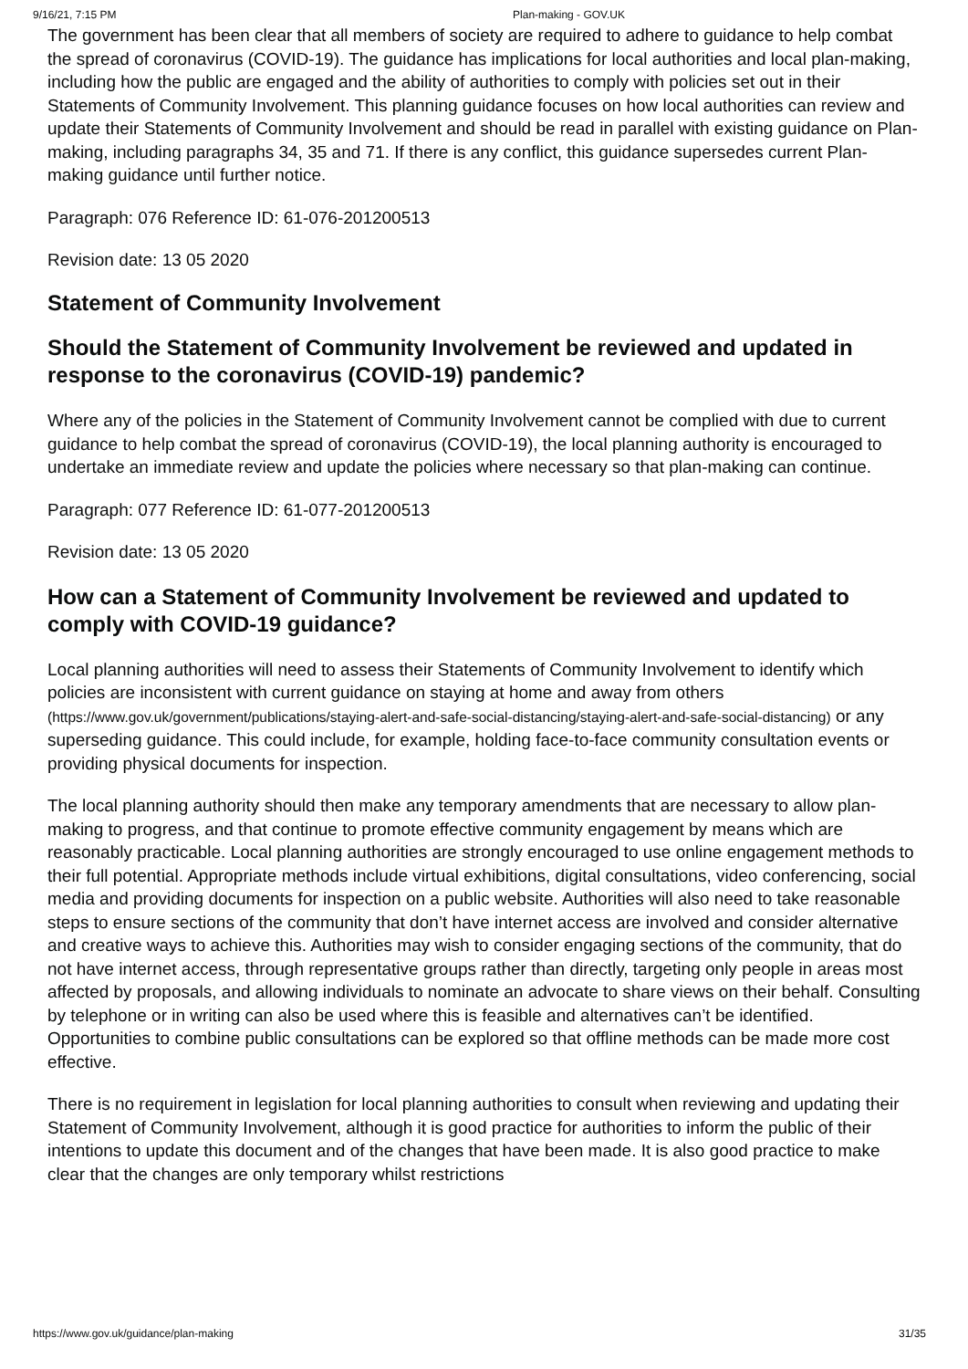9/16/21, 7:15 PM Plan-making - GOV.UK
The government has been clear that all members of society are required to adhere to guidance to help combat the spread of coronavirus (COVID-19). The guidance has implications for local authorities and local plan-making, including how the public are engaged and the ability of authorities to comply with policies set out in their Statements of Community Involvement. This planning guidance focuses on how local authorities can review and update their Statements of Community Involvement and should be read in parallel with existing guidance on Plan-making, including paragraphs 34, 35 and 71. If there is any conflict, this guidance supersedes current Plan-making guidance until further notice.
Paragraph: 076 Reference ID: 61-076-201200513
Revision date: 13 05 2020
Statement of Community Involvement
Should the Statement of Community Involvement be reviewed and updated in response to the coronavirus (COVID-19) pandemic?
Where any of the policies in the Statement of Community Involvement cannot be complied with due to current guidance to help combat the spread of coronavirus (COVID-19), the local planning authority is encouraged to undertake an immediate review and update the policies where necessary so that plan-making can continue.
Paragraph: 077 Reference ID: 61-077-201200513
Revision date: 13 05 2020
How can a Statement of Community Involvement be reviewed and updated to comply with COVID-19 guidance?
Local planning authorities will need to assess their Statements of Community Involvement to identify which policies are inconsistent with current guidance on staying at home and away from others (https://www.gov.uk/government/publications/staying-alert-and-safe-social-distancing/staying-alert-and-safe-social-distancing) or any superseding guidance. This could include, for example, holding face-to-face community consultation events or providing physical documents for inspection.
The local planning authority should then make any temporary amendments that are necessary to allow plan-making to progress, and that continue to promote effective community engagement by means which are reasonably practicable. Local planning authorities are strongly encouraged to use online engagement methods to their full potential. Appropriate methods include virtual exhibitions, digital consultations, video conferencing, social media and providing documents for inspection on a public website. Authorities will also need to take reasonable steps to ensure sections of the community that don’t have internet access are involved and consider alternative and creative ways to achieve this. Authorities may wish to consider engaging sections of the community, that do not have internet access, through representative groups rather than directly, targeting only people in areas most affected by proposals, and allowing individuals to nominate an advocate to share views on their behalf. Consulting by telephone or in writing can also be used where this is feasible and alternatives can’t be identified. Opportunities to combine public consultations can be explored so that offline methods can be made more cost effective.
There is no requirement in legislation for local planning authorities to consult when reviewing and updating their Statement of Community Involvement, although it is good practice for authorities to inform the public of their intentions to update this document and of the changes that have been made. It is also good practice to make clear that the changes are only temporary whilst restrictions
https://www.gov.uk/guidance/plan-making 31/35